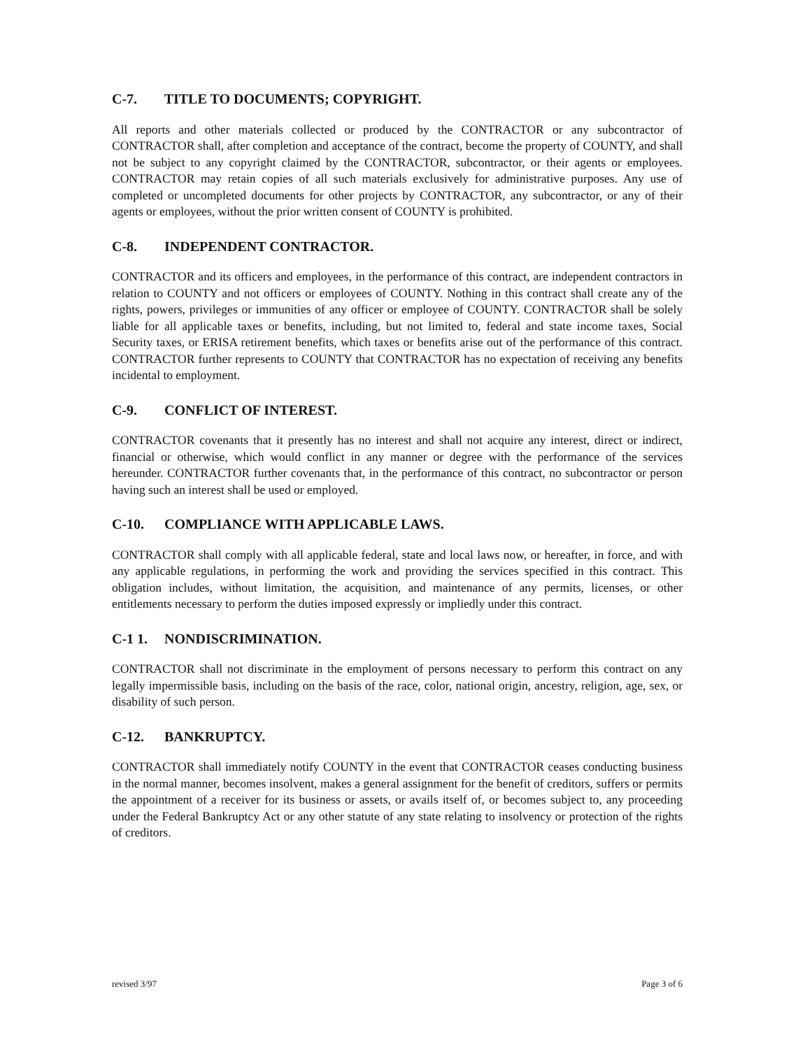C-7. TITLE TO DOCUMENTS; COPYRIGHT.
All reports and other materials collected or produced by the CONTRACTOR or any subcontractor of CONTRACTOR shall, after completion and acceptance of the contract, become the property of COUNTY, and shall not be subject to any copyright claimed by the CONTRACTOR, subcontractor, or their agents or employees. CONTRACTOR may retain copies of all such materials exclusively for administrative purposes. Any use of completed or uncompleted documents for other projects by CONTRACTOR, any subcontractor, or any of their agents or employees, without the prior written consent of COUNTY is prohibited.
C-8. INDEPENDENT CONTRACTOR.
CONTRACTOR and its officers and employees, in the performance of this contract, are independent contractors in relation to COUNTY and not officers or employees of COUNTY. Nothing in this contract shall create any of the rights, powers, privileges or immunities of any officer or employee of COUNTY. CONTRACTOR shall be solely liable for all applicable taxes or benefits, including, but not limited to, federal and state income taxes, Social Security taxes, or ERISA retirement benefits, which taxes or benefits arise out of the performance of this contract. CONTRACTOR further represents to COUNTY that CONTRACTOR has no expectation of receiving any benefits incidental to employment.
C-9. CONFLICT OF INTEREST.
CONTRACTOR covenants that it presently has no interest and shall not acquire any interest, direct or indirect, financial or otherwise, which would conflict in any manner or degree with the performance of the services hereunder. CONTRACTOR further covenants that, in the performance of this contract, no subcontractor or person having such an interest shall be used or employed.
C-10. COMPLIANCE WITH APPLICABLE LAWS.
CONTRACTOR shall comply with all applicable federal, state and local laws now, or hereafter, in force, and with any applicable regulations, in performing the work and providing the services specified in this contract. This obligation includes, without limitation, the acquisition, and maintenance of any permits, licenses, or other entitlements necessary to perform the duties imposed expressly or impliedly under this contract.
C-1 1. NONDISCRIMINATION.
CONTRACTOR shall not discriminate in the employment of persons necessary to perform this contract on any legally impermissible basis, including on the basis of the race, color, national origin, ancestry, religion, age, sex, or disability of such person.
C-12. BANKRUPTCY.
CONTRACTOR shall immediately notify COUNTY in the event that CONTRACTOR ceases conducting business in the normal manner, becomes insolvent, makes a general assignment for the benefit of creditors, suffers or permits the appointment of a receiver for its business or assets, or avails itself of, or becomes subject to, any proceeding under the Federal Bankruptcy Act or any other statute of any state relating to insolvency or protection of the rights of creditors.
revised 3/97 Page 3 of 6